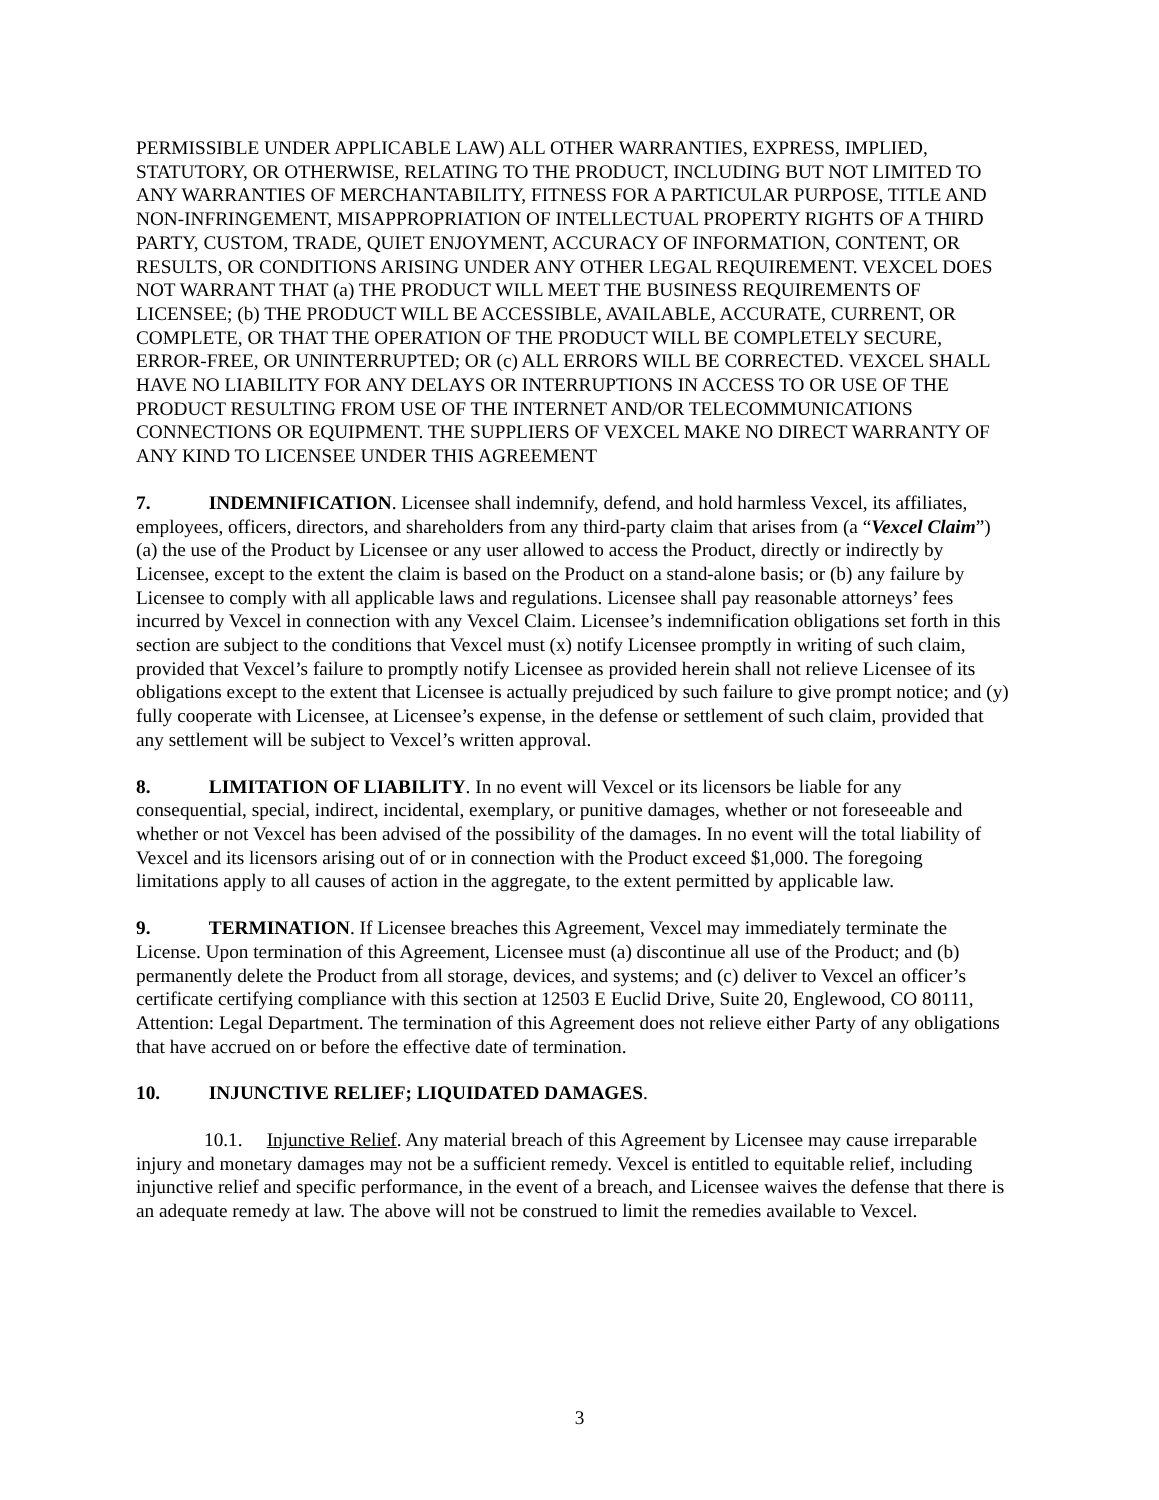PERMISSIBLE UNDER APPLICABLE LAW) ALL OTHER WARRANTIES, EXPRESS, IMPLIED, STATUTORY, OR OTHERWISE, RELATING TO THE PRODUCT, INCLUDING BUT NOT LIMITED TO ANY WARRANTIES OF MERCHANTABILITY, FITNESS FOR A PARTICULAR PURPOSE, TITLE AND NON-INFRINGEMENT, MISAPPROPRIATION OF INTELLECTUAL PROPERTY RIGHTS OF A THIRD PARTY, CUSTOM, TRADE, QUIET ENJOYMENT, ACCURACY OF INFORMATION, CONTENT, OR RESULTS, OR CONDITIONS ARISING UNDER ANY OTHER LEGAL REQUIREMENT. VEXCEL DOES NOT WARRANT THAT (a) THE PRODUCT WILL MEET THE BUSINESS REQUIREMENTS OF LICENSEE; (b) THE PRODUCT WILL BE ACCESSIBLE, AVAILABLE, ACCURATE, CURRENT, OR COMPLETE, OR THAT THE OPERATION OF THE PRODUCT WILL BE COMPLETELY SECURE, ERROR-FREE, OR UNINTERRUPTED; OR (c) ALL ERRORS WILL BE CORRECTED. VEXCEL SHALL HAVE NO LIABILITY FOR ANY DELAYS OR INTERRUPTIONS IN ACCESS TO OR USE OF THE PRODUCT RESULTING FROM USE OF THE INTERNET AND/OR TELECOMMUNICATIONS CONNECTIONS OR EQUIPMENT. THE SUPPLIERS OF VEXCEL MAKE NO DIRECT WARRANTY OF ANY KIND TO LICENSEE UNDER THIS AGREEMENT
7. INDEMNIFICATION. Licensee shall indemnify, defend, and hold harmless Vexcel, its affiliates, employees, officers, directors, and shareholders from any third-party claim that arises from (a “Vexcel Claim”) (a) the use of the Product by Licensee or any user allowed to access the Product, directly or indirectly by Licensee, except to the extent the claim is based on the Product on a stand-alone basis; or (b) any failure by Licensee to comply with all applicable laws and regulations. Licensee shall pay reasonable attorneys’ fees incurred by Vexcel in connection with any Vexcel Claim. Licensee’s indemnification obligations set forth in this section are subject to the conditions that Vexcel must (x) notify Licensee promptly in writing of such claim, provided that Vexcel’s failure to promptly notify Licensee as provided herein shall not relieve Licensee of its obligations except to the extent that Licensee is actually prejudiced by such failure to give prompt notice; and (y) fully cooperate with Licensee, at Licensee’s expense, in the defense or settlement of such claim, provided that any settlement will be subject to Vexcel’s written approval.
8. LIMITATION OF LIABILITY. In no event will Vexcel or its licensors be liable for any consequential, special, indirect, incidental, exemplary, or punitive damages, whether or not foreseeable and whether or not Vexcel has been advised of the possibility of the damages. In no event will the total liability of Vexcel and its licensors arising out of or in connection with the Product exceed $1,000. The foregoing limitations apply to all causes of action in the aggregate, to the extent permitted by applicable law.
9. TERMINATION. If Licensee breaches this Agreement, Vexcel may immediately terminate the License. Upon termination of this Agreement, Licensee must (a) discontinue all use of the Product; and (b) permanently delete the Product from all storage, devices, and systems; and (c) deliver to Vexcel an officer’s certificate certifying compliance with this section at 12503 E Euclid Drive, Suite 20, Englewood, CO 80111, Attention: Legal Department. The termination of this Agreement does not relieve either Party of any obligations that have accrued on or before the effective date of termination.
10. INJUNCTIVE RELIEF; LIQUIDATED DAMAGES.
10.1. Injunctive Relief. Any material breach of this Agreement by Licensee may cause irreparable injury and monetary damages may not be a sufficient remedy. Vexcel is entitled to equitable relief, including injunctive relief and specific performance, in the event of a breach, and Licensee waives the defense that there is an adequate remedy at law. The above will not be construed to limit the remedies available to Vexcel.
3